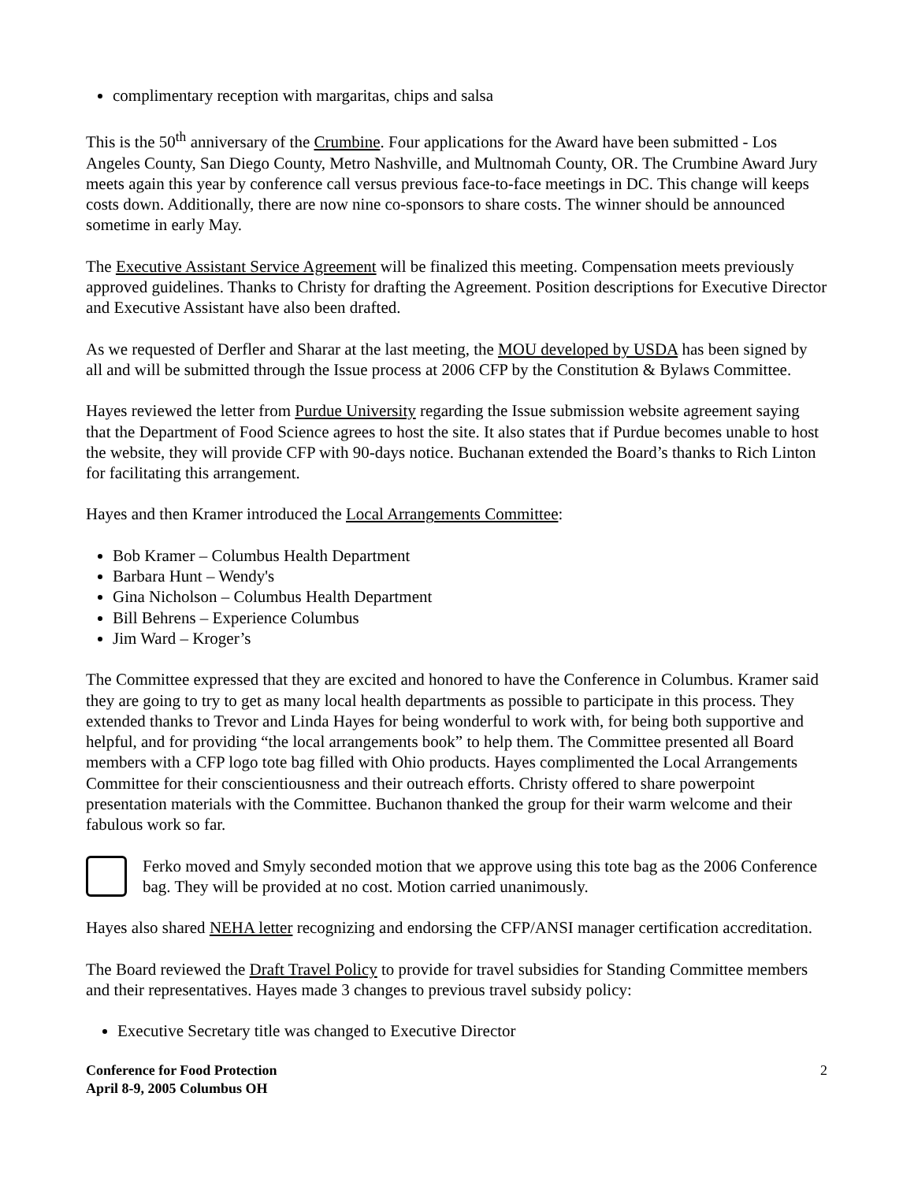complimentary reception with margaritas, chips and salsa
This is the 50<sup>th</sup> anniversary of the Crumbine. Four applications for the Award have been submitted - Los Angeles County, San Diego County, Metro Nashville, and Multnomah County, OR. The Crumbine Award Jury meets again this year by conference call versus previous face-to-face meetings in DC. This change will keeps costs down. Additionally, there are now nine co-sponsors to share costs. The winner should be announced sometime in early May.
The Executive Assistant Service Agreement will be finalized this meeting. Compensation meets previously approved guidelines. Thanks to Christy for drafting the Agreement. Position descriptions for Executive Director and Executive Assistant have also been drafted.
As we requested of Derfler and Sharar at the last meeting, the MOU developed by USDA has been signed by all and will be submitted through the Issue process at 2006 CFP by the Constitution & Bylaws Committee.
Hayes reviewed the letter from Purdue University regarding the Issue submission website agreement saying that the Department of Food Science agrees to host the site. It also states that if Purdue becomes unable to host the website, they will provide CFP with 90-days notice. Buchanan extended the Board’s thanks to Rich Linton for facilitating this arrangement.
Hayes and then Kramer introduced the Local Arrangements Committee:
Bob Kramer – Columbus Health Department
Barbara Hunt – Wendy's
Gina Nicholson – Columbus Health Department
Bill Behrens – Experience Columbus
Jim Ward – Kroger’s
The Committee expressed that they are excited and honored to have the Conference in Columbus. Kramer said they are going to try to get as many local health departments as possible to participate in this process. They extended thanks to Trevor and Linda Hayes for being wonderful to work with, for being both supportive and helpful, and for providing “the local arrangements book” to help them. The Committee presented all Board members with a CFP logo tote bag filled with Ohio products. Hayes complimented the Local Arrangements Committee for their conscientiousness and their outreach efforts. Christy offered to share powerpoint presentation materials with the Committee. Buchanon thanked the group for their warm welcome and their fabulous work so far.
Ferko moved and Smyly seconded motion that we approve using this tote bag as the 2006 Conference bag. They will be provided at no cost. Motion carried unanimously.
Hayes also shared NEHA letter recognizing and endorsing the CFP/ANSI manager certification accreditation.
The Board reviewed the Draft Travel Policy to provide for travel subsidies for Standing Committee members and their representatives. Hayes made 3 changes to previous travel subsidy policy:
Executive Secretary title was changed to Executive Director
Conference for Food Protection
April 8-9, 2005 Columbus OH
2